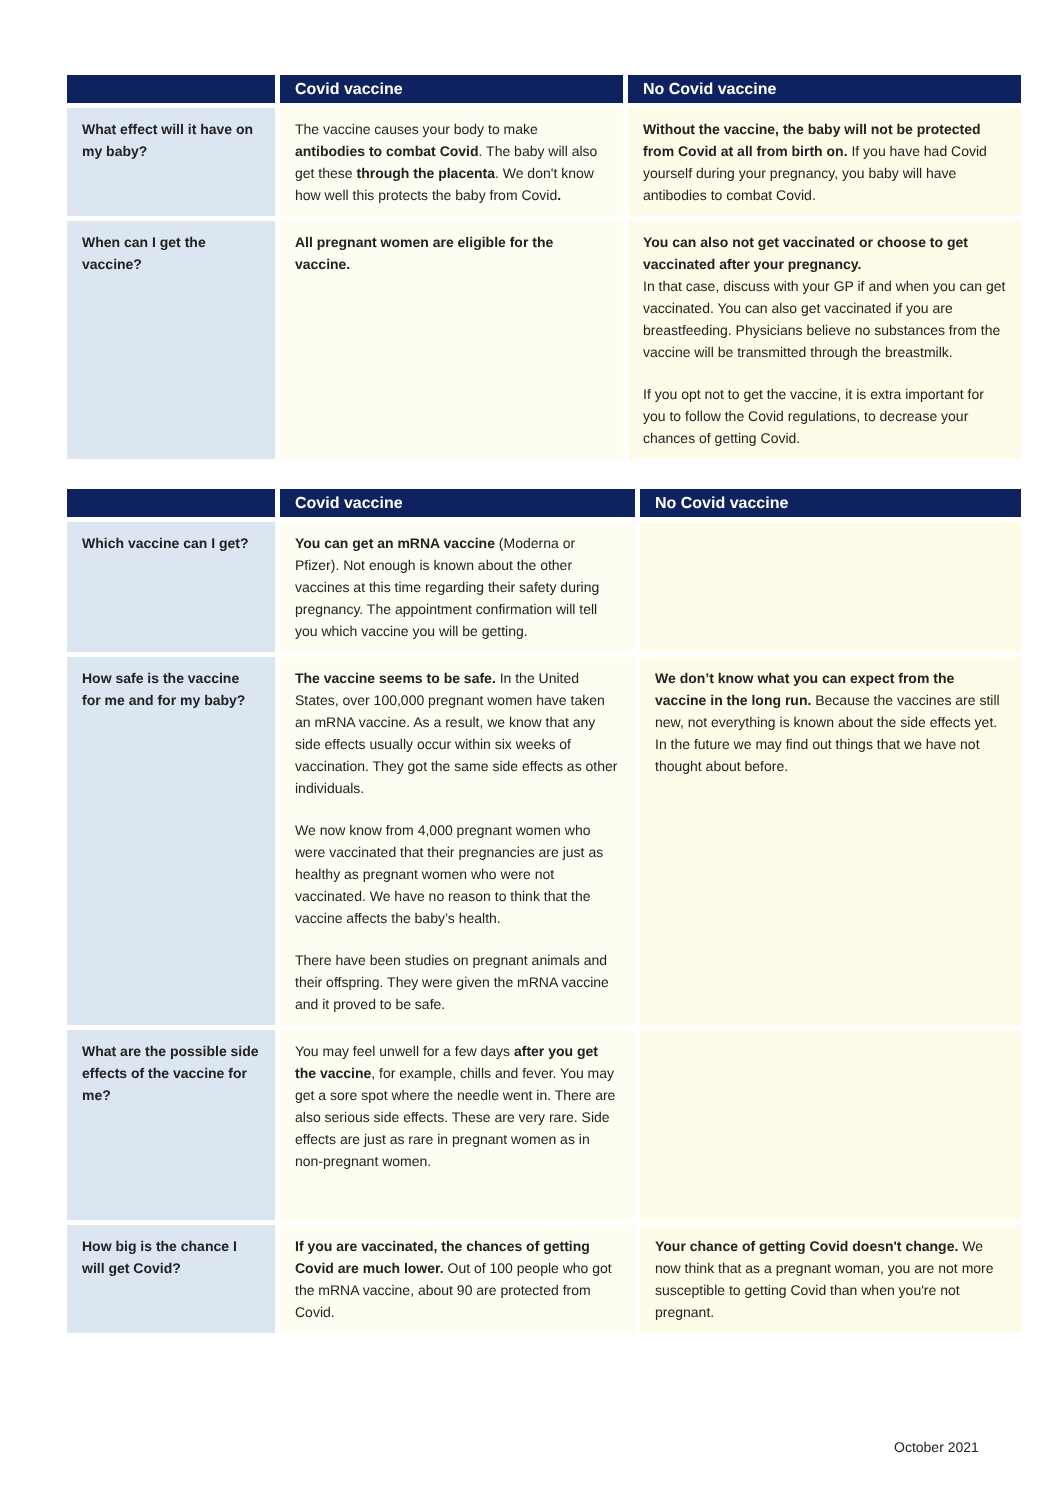| | Covid vaccine | No Covid vaccine |
| --- | --- | --- |
| What effect will it have on my baby? | The vaccine causes your body to make antibodies to combat Covid . The baby will also get these through the placenta . We don't know how well this protects the baby from Covid . | Without the vaccine, the baby will not be protected from Covid at all from birth on. If you have had Covid yourself during your pregnancy, you baby will have antibodies to combat Covid. |
| When can I get the vaccine? | All pregnant women are eligible for the vaccine. | You can also not get vaccinated or choose to get vaccinated after your pregnancy. In that case, discuss with your GP if and when you can get vaccinated. You can also get vaccinated if you are breastfeeding. Physicians believe no substances from the vaccine will be transmitted through the breastmilk. If you opt not to get the vaccine, it is extra important for you to follow the Covid regulations, to decrease your chances of getting Covid. |
| | Covid vaccine | No Covid vaccine |
| --- | --- | --- |
| Which vaccine can I get? | You can get an mRNA vaccine (Moderna or Pfizer). Not enough is known about the other vaccines at this time regarding their safety during pregnancy. The appointment confirmation will tell you which vaccine you will be getting. | |
| How safe is the vaccine for me and for my baby? | The vaccine seems to be safe. In the United States, over 100,000 pregnant women have taken an mRNA vaccine. As a result, we know that any side effects usually occur within six weeks of vaccination. They got the same side effects as other individuals. We now know from 4,000 pregnant women who were vaccinated that their pregnancies are just as healthy as pregnant women who were not vaccinated. We have no reason to think that the vaccine affects the baby’s health. There have been studies on pregnant animals and their offspring. They were given the mRNA vaccine and it proved to be safe. | We don’t know what you can expect from the vaccine in the long run. Because the vaccines are still new, not everything is known about the side effects yet. In the future we may find out things that we have not thought about before. |
| What are the possible side effects of the vaccine for me? | You may feel unwell for a few days after you get the vaccine , for example, chills and fever. You may get a sore spot where the needle went in. There are also serious side effects. These are very rare. Side effects are just as rare in pregnant women as in non-pregnant women. | |
| How big is the chance I will get Covid? | If you are vaccinated, the chances of getting Covid are much lower. Out of 100 people who got the mRNA vaccine, about 90 are protected from Covid. | Your chance of getting Covid doesn't change. We now think that as a pregnant woman, you are not more susceptible to getting Covid than when you're not pregnant. |
October 2021